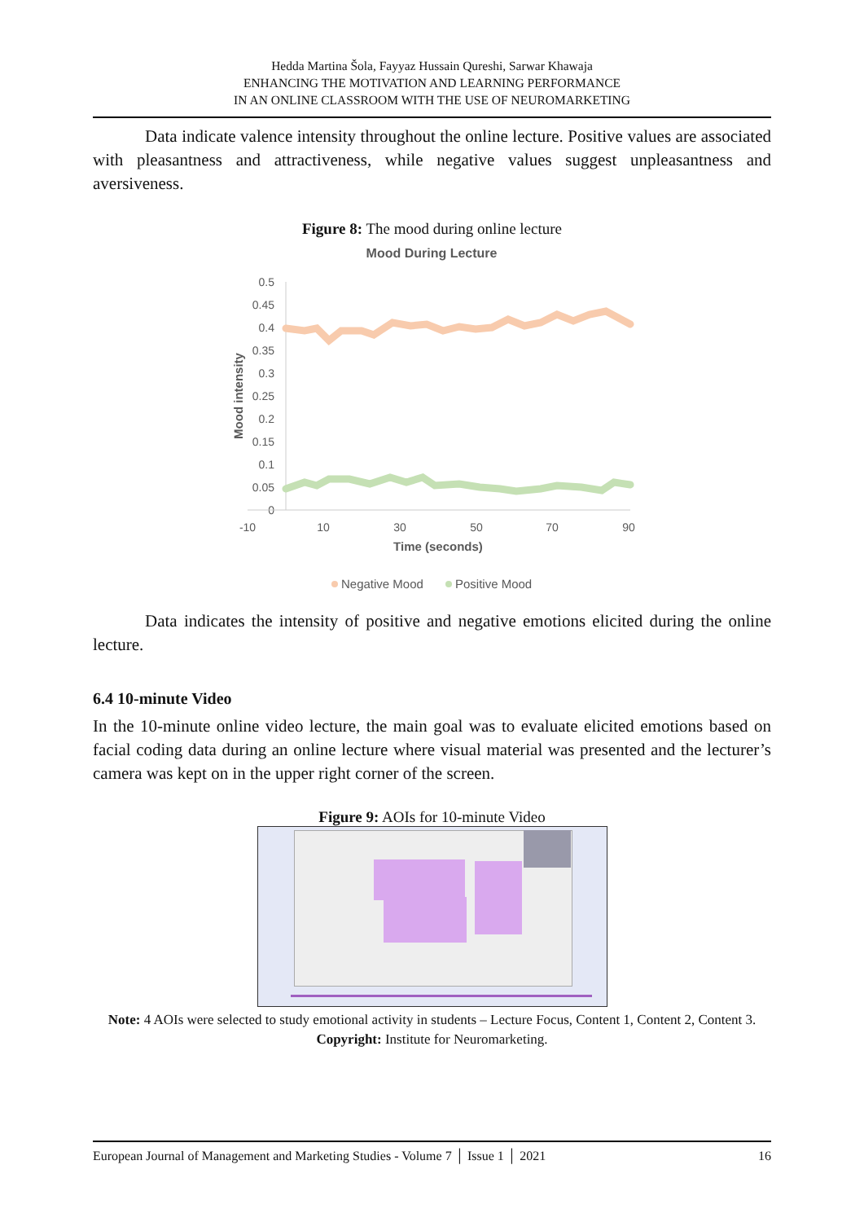Hedda Martina Šola, Fayyaz Hussain Qureshi, Sarwar Khawaja
ENHANCING THE MOTIVATION AND LEARNING PERFORMANCE
IN AN ONLINE CLASSROOM WITH THE USE OF NEUROMARKETING
Data indicate valence intensity throughout the online lecture. Positive values are associated with pleasantness and attractiveness, while negative values suggest unpleasantness and aversiveness.
Figure 8: The mood during online lecture
Mood During Lecture
0.5
0.45
0.4
0.35
0.3
0.25
0.2
0.15
0.1
0.05
0
-10
10
30
50
70
90
Time (seconds)
Mood intensity
Negative Mood
Positive Mood
Data indicates the intensity of positive and negative emotions elicited during the online lecture.
6.4 10-minute Video
In the 10-minute online video lecture, the main goal was to evaluate elicited emotions based on facial coding data during an online lecture where visual material was presented and the lecturer’s camera was kept on in the upper right corner of the screen.
Figure 9: AOIs for 10-minute Video
Note: 4 AOIs were selected to study emotional activity in students – Lecture Focus, Content 1, Content 2, Content 3. Copyright: Institute for Neuromarketing.
European Journal of Management and Marketing Studies - Volume 7 │ Issue 1 │ 2021 16